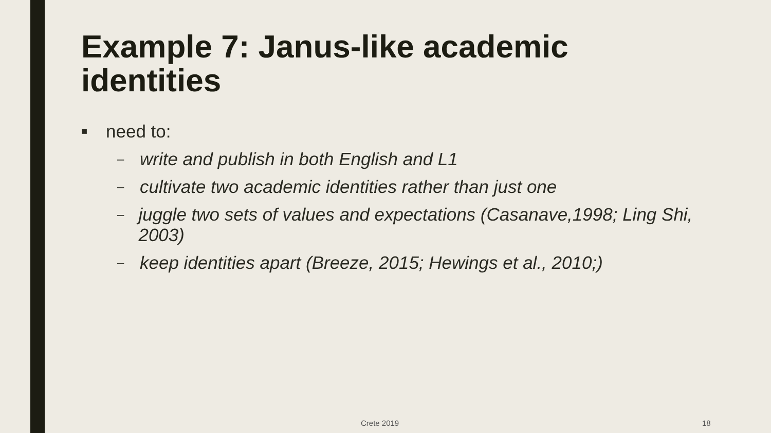Example 7: Janus-like academic identities
■ need to:
– write and publish in both English and L1
– cultivate two academic identities rather than just one
– juggle two sets of values and expectations (Casanave,1998; Ling Shi, 2003)
– keep identities apart (Breeze, 2015; Hewings et al., 2010;)
Crete 2019 18